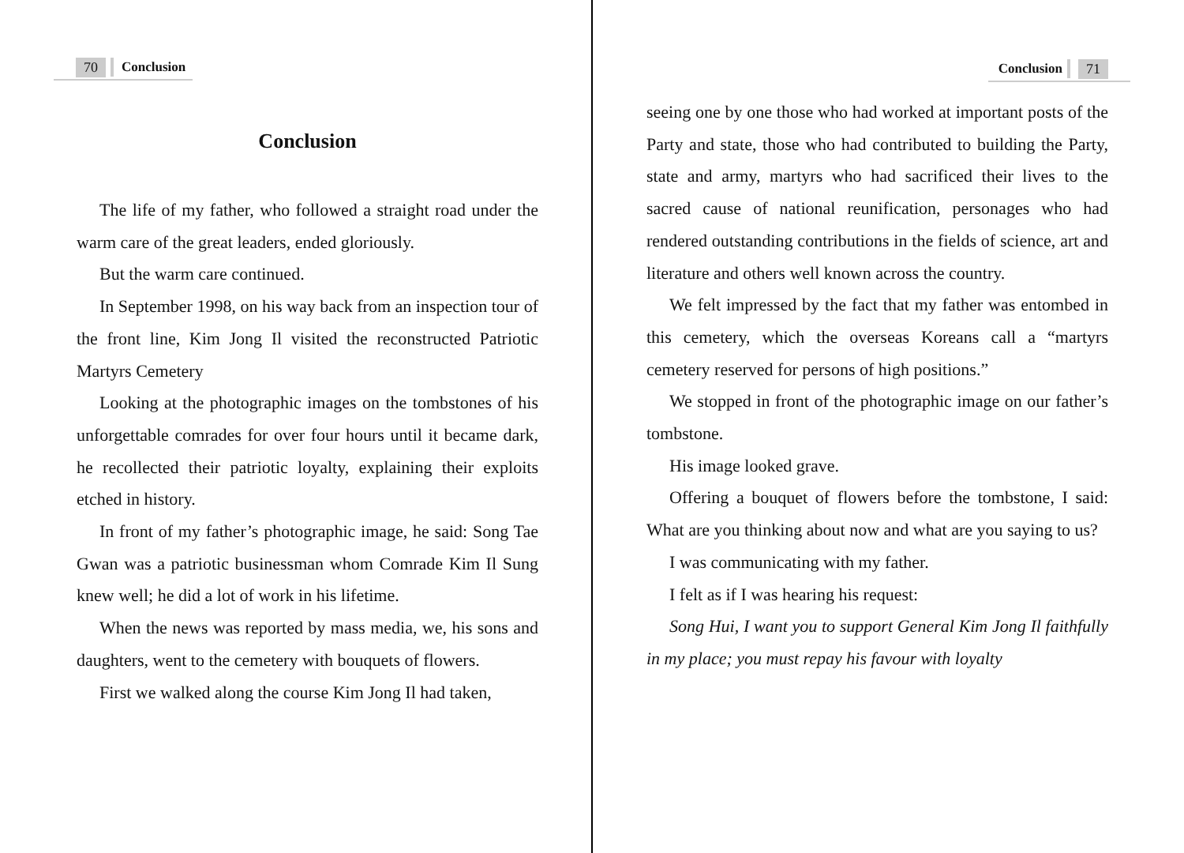70 Conclusion
Conclusion
The life of my father, who followed a straight road under the warm care of the great leaders, ended gloriously.
But the warm care continued.
In September 1998, on his way back from an inspection tour of the front line, Kim Jong Il visited the reconstructed Patriotic Martyrs Cemetery
Looking at the photographic images on the tombstones of his unforgettable comrades for over four hours until it became dark, he recollected their patriotic loyalty, explaining their exploits etched in history.
In front of my father’s photographic image, he said: Song Tae Gwan was a patriotic businessman whom Comrade Kim Il Sung knew well; he did a lot of work in his lifetime.
When the news was reported by mass media, we, his sons and daughters, went to the cemetery with bouquets of flowers.
First we walked along the course Kim Jong Il had taken,
Conclusion 71
seeing one by one those who had worked at important posts of the Party and state, those who had contributed to building the Party, state and army, martyrs who had sacrificed their lives to the sacred cause of national reunification, personages who had rendered outstanding contributions in the fields of science, art and literature and others well known across the country.
We felt impressed by the fact that my father was entombed in this cemetery, which the overseas Koreans call a “martyrs cemetery reserved for persons of high positions.”
We stopped in front of the photographic image on our father’s tombstone.
His image looked grave.
Offering a bouquet of flowers before the tombstone, I said: What are you thinking about now and what are you saying to us?
I was communicating with my father.
I felt as if I was hearing his request:
Song Hui, I want you to support General Kim Jong Il faithfully in my place; you must repay his favour with loyalty